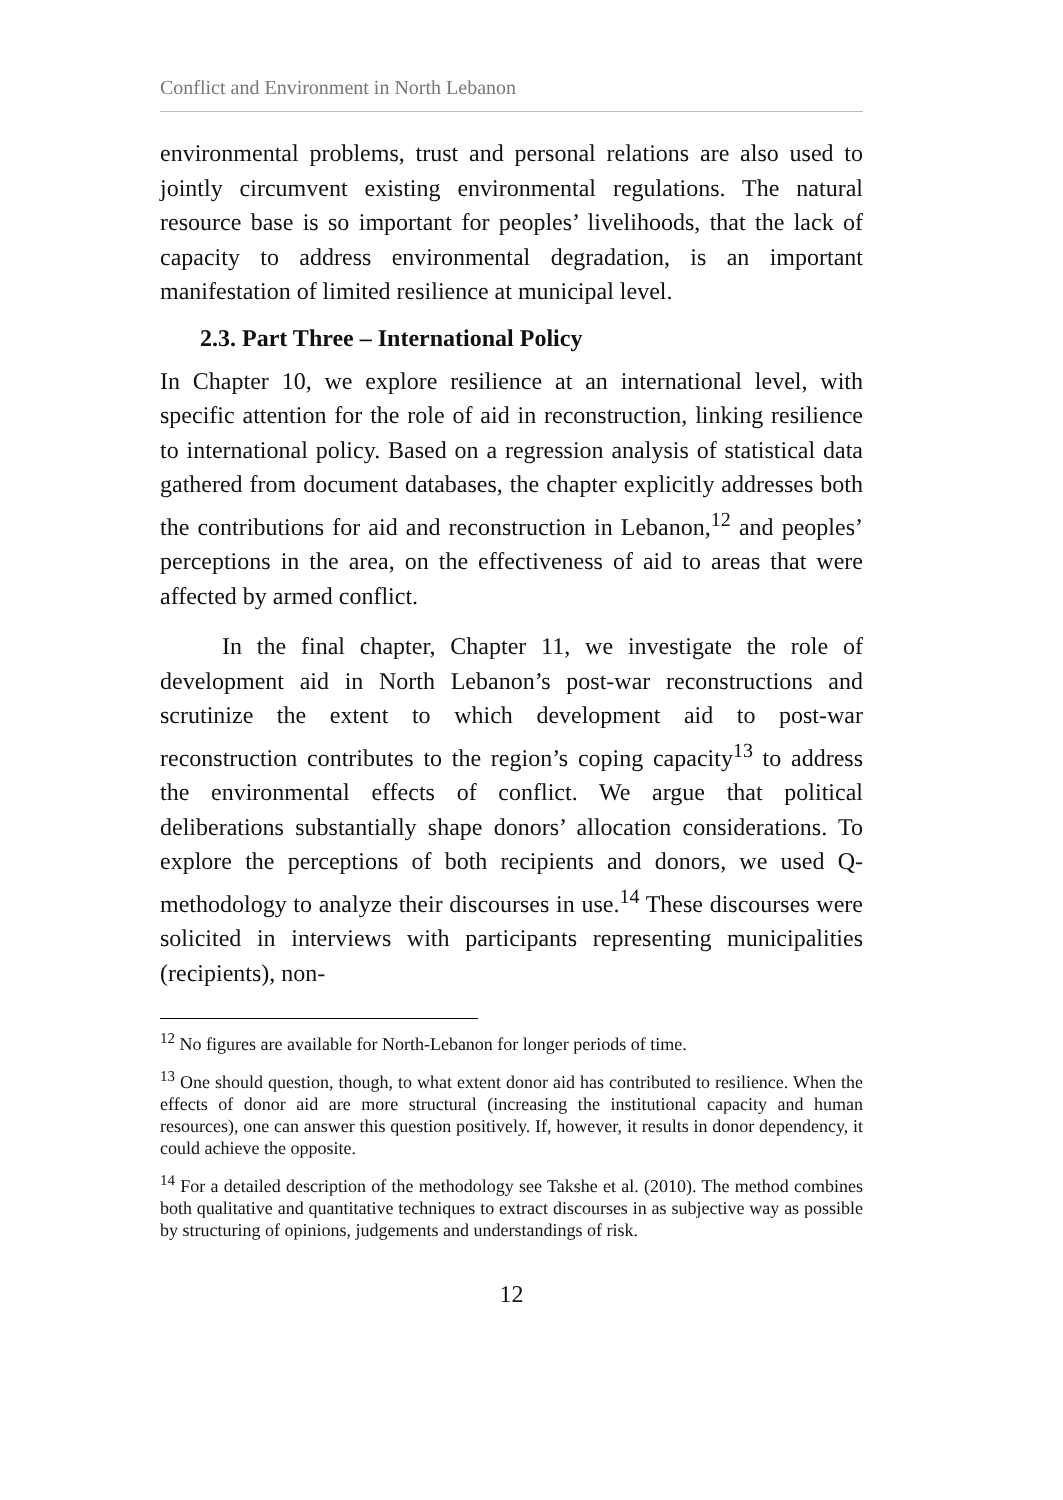Conflict and Environment in North Lebanon
environmental problems, trust and personal relations are also used to jointly circumvent existing environmental regulations. The natural resource base is so important for peoples’ livelihoods, that the lack of capacity to address environmental degradation, is an important manifestation of limited resilience at municipal level.
2.3. Part Three – International Policy
In Chapter 10, we explore resilience at an international level, with specific attention for the role of aid in reconstruction, linking resilience to international policy. Based on a regression analysis of statistical data gathered from document databases, the chapter explicitly addresses both the contributions for aid and reconstruction in Lebanon,<sup>12</sup> and peoples’ perceptions in the area, on the effectiveness of aid to areas that were affected by armed conflict.
In the final chapter, Chapter 11, we investigate the role of development aid in North Lebanon’s post-war reconstructions and scrutinize the extent to which development aid to post-war reconstruction contributes to the region’s coping capacity<sup>13</sup> to address the environmental effects of conflict. We argue that political deliberations substantially shape donors’ allocation considerations. To explore the perceptions of both recipients and donors, we used Q-methodology to analyze their discourses in use.<sup>14</sup> These discourses were solicited in interviews with participants representing municipalities (recipients), non-
<sup>12</sup> No figures are available for North-Lebanon for longer periods of time.
<sup>13</sup> One should question, though, to what extent donor aid has contributed to resilience. When the effects of donor aid are more structural (increasing the institutional capacity and human resources), one can answer this question positively. If, however, it results in donor dependency, it could achieve the opposite.
<sup>14</sup> For a detailed description of the methodology see Takshe et al. (2010). The method combines both qualitative and quantitative techniques to extract discourses in as subjective way as possible by structuring of opinions, judgements and understandings of risk.
12